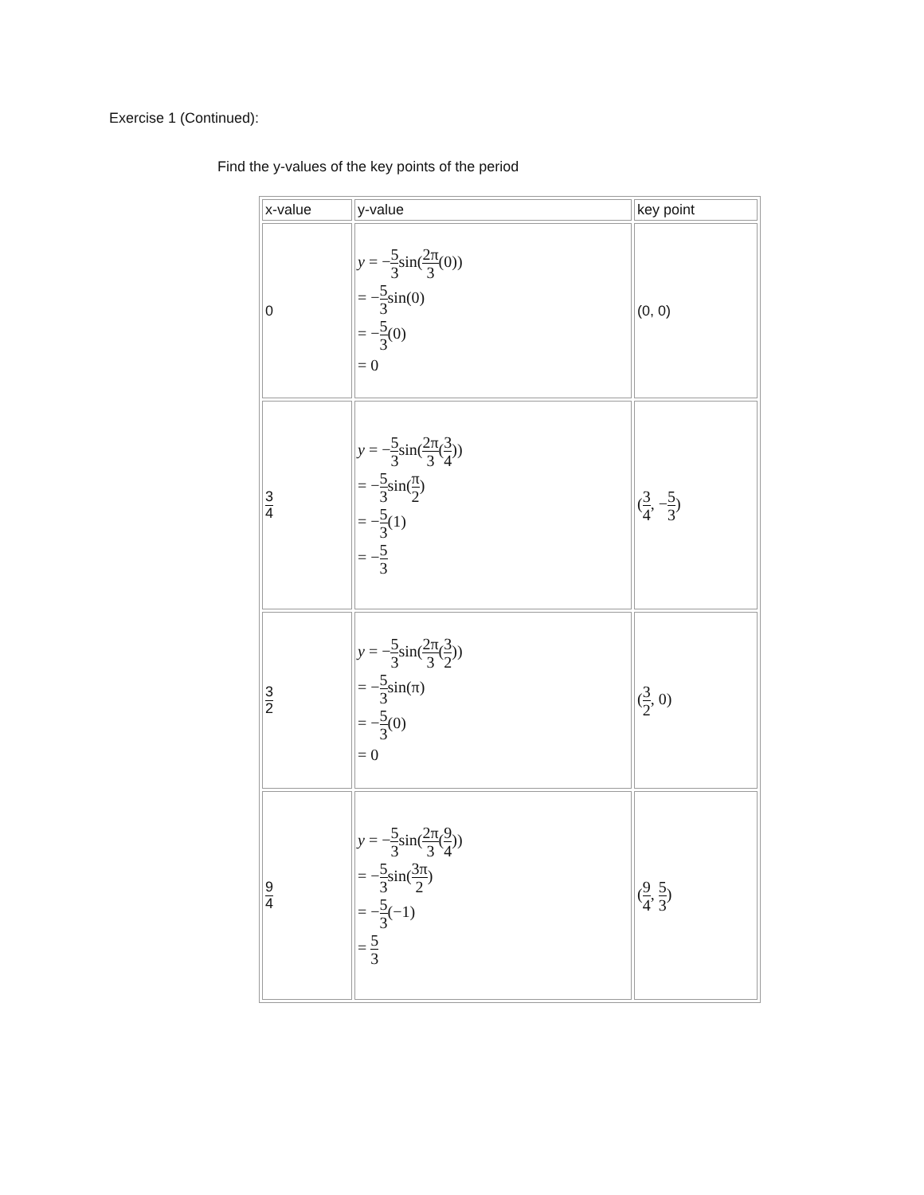Exercise 1 (Continued):
Find the y-values of the key points of the period
| x-value | y-value | key point |
| --- | --- | --- |
| 0 | y = − 5 3 sin( 2π 3 (0)) = − 5 3 sin(0) = − 5 3 (0) = 0 | (0, 0) |
| 3 4 | y = − 5 3 sin( 2π 3 ( 3 4 )) = − 5 3 sin( π 2 ) = − 5 3 (1) = − 5 3 | ( 3 4 , − 5 3 ) |
| 3 2 | y = − 5 3 sin( 2π 3 ( 3 2 )) = − 5 3 sin(π) = − 5 3 (0) = 0 | ( 3 2 , 0) |
| 9 4 | y = − 5 3 sin( 2π 3 ( 9 4 )) = − 5 3 sin( 3π 2 ) = − 5 3 (−1) = 5 3 | ( 9 4 , 5 3 ) |